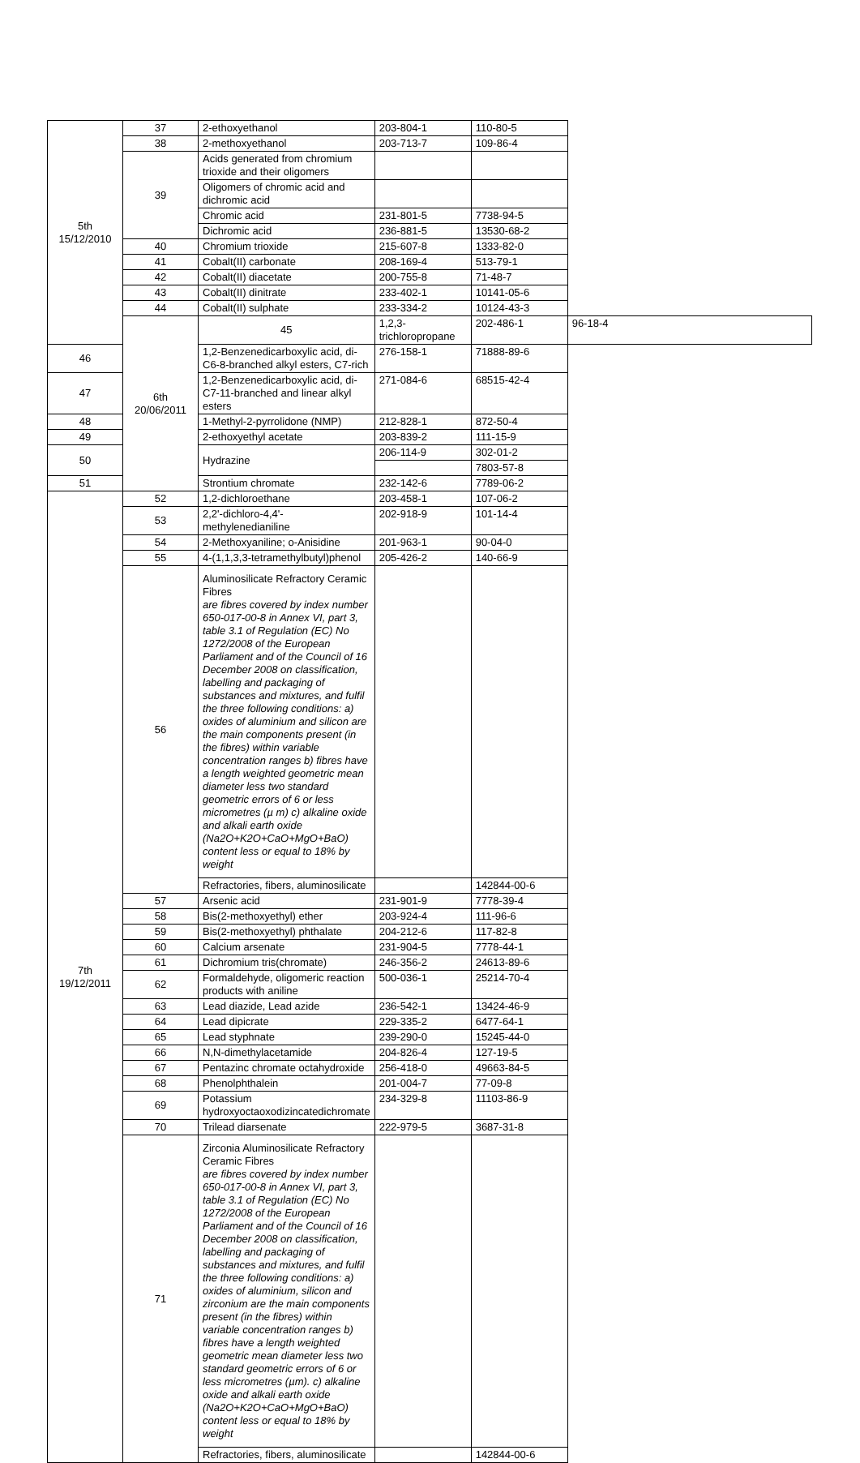| 5th 15/12/2010 | 37 | 2-ethoxyethanol | 203-804-1 | 110-80-5 | |
| | 38 | 2-methoxyethanol | 203-713-7 | 109-86-4 | |
| | 39 | Acids generated from chromium trioxide and their oligomers | | | |
| | | Oligomers of chromic acid and dichromic acid | | | |
| | | Chromic acid | 231-801-5 | 7738-94-5 | |
| | | Dichromic acid | 236-881-5 | 13530-68-2 | |
| | 40 | Chromium trioxide | 215-607-8 | 1333-82-0 | |
| | 41 | Cobalt(II) carbonate | 208-169-4 | 513-79-1 | |
| | 42 | Cobalt(II) diacetate | 200-755-8 | 71-48-7 | |
| | 43 | Cobalt(II) dinitrate | 233-402-1 | 10141-05-6 | |
| | 44 | Cobalt(II) sulphate | 233-334-2 | 10124-43-3 | |
| | 6th 20/06/2011 | 45 | 1,2,3-trichloropropane | 202-486-1 | 96-18-4 |
| 46 | | 1,2-Benzenedicarboxylic acid, di-C6-8-branched alkyl esters, C7-rich | 276-158-1 | 71888-89-6 | |
| 47 | | 1,2-Benzenedicarboxylic acid, di-C7-11-branched and linear alkyl esters | 271-084-6 | 68515-42-4 | |
| 48 | | 1-Methyl-2-pyrrolidone (NMP) | 212-828-1 | 872-50-4 | |
| 49 | | 2-ethoxyethyl acetate | 203-839-2 | 111-15-9 | |
| 50 | | Hydrazine | 206-114-9 | 302-01-2 | |
| | | | | 7803-57-8 | |
| 51 | | Strontium chromate | 232-142-6 | 7789-06-2 | |
| 7th 19/12/2011 | 52 | 1,2-dichloroethane | 203-458-1 | 107-06-2 | |
| | 53 | 2,2'-dichloro-4,4'-methylenedianiline | 202-918-9 | 101-14-4 | |
| | 54 | 2-Methoxyaniline; o-Anisidine | 201-963-1 | 90-04-0 | |
| | 55 | 4-(1,1,3,3-tetramethylbutyl)phenol | 205-426-2 | 140-66-9 | |
| | 56 | Aluminosilicate Refractory Ceramic Fibres are fibres covered by index number 650-017-00-8 in Annex VI, part 3, table 3.1 of Regulation (EC) No 1272/2008 of the European Parliament and of the Council of 16 December 2008 on classification, labelling and packaging of substances and mixtures, and fulfil the three following conditions: a) oxides of aluminium and silicon are the main components present (in the fibres) within variable concentration ranges b) fibres have a length weighted geometric mean diameter less two standard geometric errors of 6 or less micrometres (µ m) c) alkaline oxide and alkali earth oxide (Na2O+K2O+CaO+MgO+BaO) content less or equal to 18% by weight | | | |
| | | Refractories, fibers, aluminosilicate | | 142844-00-6 | |
| | 57 | Arsenic acid | 231-901-9 | 7778-39-4 | |
| | 58 | Bis(2-methoxyethyl) ether | 203-924-4 | 111-96-6 | |
| | 59 | Bis(2-methoxyethyl) phthalate | 204-212-6 | 117-82-8 | |
| | 60 | Calcium arsenate | 231-904-5 | 7778-44-1 | |
| | 61 | Dichromium tris(chromate) | 246-356-2 | 24613-89-6 | |
| | 62 | Formaldehyde, oligomeric reaction products with aniline | 500-036-1 | 25214-70-4 | |
| | 63 | Lead diazide, Lead azide | 236-542-1 | 13424-46-9 | |
| | 64 | Lead dipicrate | 229-335-2 | 6477-64-1 | |
| | 65 | Lead styphnate | 239-290-0 | 15245-44-0 | |
| | 66 | N,N-dimethylacetamide | 204-826-4 | 127-19-5 | |
| | 67 | Pentazinc chromate octahydroxide | 256-418-0 | 49663-84-5 | |
| | 68 | Phenolphthalein | 201-004-7 | 77-09-8 | |
| | 69 | Potassium hydroxyoctaoxodizincatedichromate | 234-329-8 | 11103-86-9 | |
| | 70 | Trilead diarsenate | 222-979-5 | 3687-31-8 | |
| | 71 | Zirconia Aluminosilicate Refractory Ceramic Fibres are fibres covered by index number 650-017-00-8 in Annex VI, part 3, table 3.1 of Regulation (EC) No 1272/2008 of the European Parliament and of the Council of 16 December 2008 on classification, labelling and packaging of substances and mixtures, and fulfil the three following conditions: a) oxides of aluminium, silicon and zirconium are the main components present (in the fibres) within variable concentration ranges b) fibres have a length weighted geometric mean diameter less two standard geometric errors of 6 or less micrometres (µm). c) alkaline oxide and alkali earth oxide (Na2O+K2O+CaO+MgO+BaO) content less or equal to 18% by weight | | | |
| | | Refractories, fibers, aluminosilicate | | 142844-00-6 | |